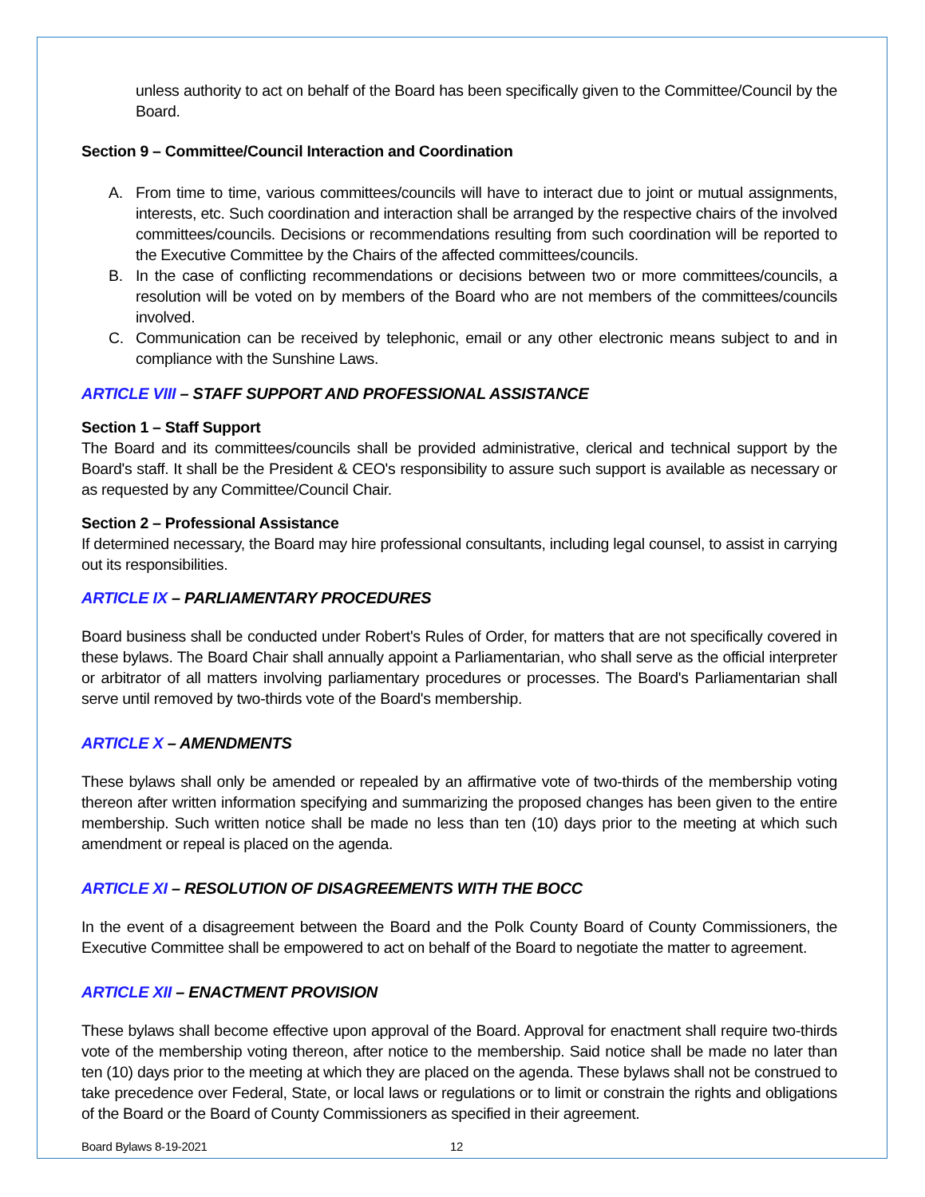unless authority to act on behalf of the Board has been specifically given to the Committee/Council by the Board.
Section 9 – Committee/Council Interaction and Coordination
A. From time to time, various committees/councils will have to interact due to joint or mutual assignments, interests, etc. Such coordination and interaction shall be arranged by the respective chairs of the involved committees/councils. Decisions or recommendations resulting from such coordination will be reported to the Executive Committee by the Chairs of the affected committees/councils.
B. In the case of conflicting recommendations or decisions between two or more committees/councils, a resolution will be voted on by members of the Board who are not members of the committees/councils involved.
C. Communication can be received by telephonic, email or any other electronic means subject to and in compliance with the Sunshine Laws.
ARTICLE VIII – STAFF SUPPORT AND PROFESSIONAL ASSISTANCE
Section 1 – Staff Support
The Board and its committees/councils shall be provided administrative, clerical and technical support by the Board's staff. It shall be the President & CEO's responsibility to assure such support is available as necessary or as requested by any Committee/Council Chair.
Section 2 – Professional Assistance
If determined necessary, the Board may hire professional consultants, including legal counsel, to assist in carrying out its responsibilities.
ARTICLE IX – PARLIAMENTARY PROCEDURES
Board business shall be conducted under Robert's Rules of Order, for matters that are not specifically covered in these bylaws. The Board Chair shall annually appoint a Parliamentarian, who shall serve as the official interpreter or arbitrator of all matters involving parliamentary procedures or processes. The Board's Parliamentarian shall serve until removed by two-thirds vote of the Board's membership.
ARTICLE X – AMENDMENTS
These bylaws shall only be amended or repealed by an affirmative vote of two-thirds of the membership voting thereon after written information specifying and summarizing the proposed changes has been given to the entire membership. Such written notice shall be made no less than ten (10) days prior to the meeting at which such amendment or repeal is placed on the agenda.
ARTICLE XI – RESOLUTION OF DISAGREEMENTS WITH THE BOCC
In the event of a disagreement between the Board and the Polk County Board of County Commissioners, the Executive Committee shall be empowered to act on behalf of the Board to negotiate the matter to agreement.
ARTICLE XII – ENACTMENT PROVISION
These bylaws shall become effective upon approval of the Board. Approval for enactment shall require two-thirds vote of the membership voting thereon, after notice to the membership. Said notice shall be made no later than ten (10) days prior to the meeting at which they are placed on the agenda. These bylaws shall not be construed to take precedence over Federal, State, or local laws or regulations or to limit or constrain the rights and obligations of the Board or the Board of County Commissioners as specified in their agreement.
Board Bylaws 8-19-2021 12